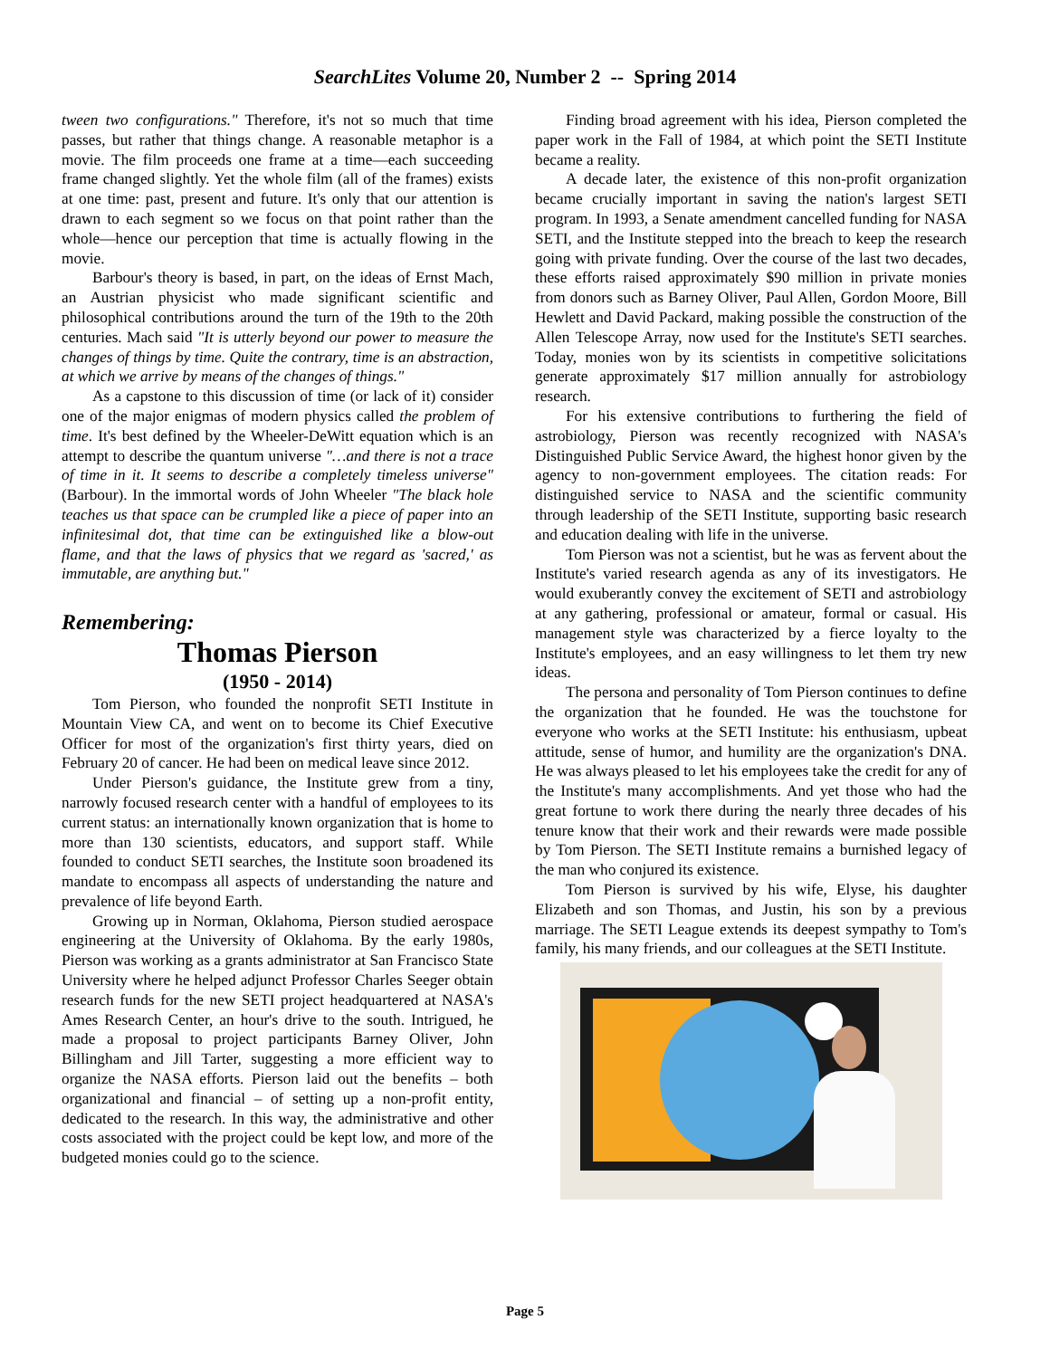SearchLites Volume 20, Number 2 -- Spring 2014
tween two configurations." Therefore, it's not so much that time passes, but rather that things change. A reasonable metaphor is a movie. The film proceeds one frame at a time—each succeeding frame changed slightly. Yet the whole film (all of the frames) exists at one time: past, present and future. It's only that our attention is drawn to each segment so we focus on that point rather than the whole—hence our perception that time is actually flowing in the movie.
Barbour's theory is based, in part, on the ideas of Ernst Mach, an Austrian physicist who made significant scientific and philosophical contributions around the turn of the 19th to the 20th centuries. Mach said "It is utterly beyond our power to measure the changes of things by time. Quite the contrary, time is an abstraction, at which we arrive by means of the changes of things."
As a capstone to this discussion of time (or lack of it) consider one of the major enigmas of modern physics called the problem of time. It's best defined by the Wheeler-DeWitt equation which is an attempt to describe the quantum universe "…and there is not a trace of time in it. It seems to describe a completely timeless universe" (Barbour). In the immortal words of John Wheeler "The black hole teaches us that space can be crumpled like a piece of paper into an infinitesimal dot, that time can be extinguished like a blow-out flame, and that the laws of physics that we regard as 'sacred,' as immutable, are anything but."
Remembering:
Thomas Pierson
(1950 - 2014)
Tom Pierson, who founded the nonprofit SETI Institute in Mountain View CA, and went on to become its Chief Executive Officer for most of the organization's first thirty years, died on February 20 of cancer. He had been on medical leave since 2012.
Under Pierson's guidance, the Institute grew from a tiny, narrowly focused research center with a handful of employees to its current status: an internationally known organization that is home to more than 130 scientists, educators, and support staff. While founded to conduct SETI searches, the Institute soon broadened its mandate to encompass all aspects of understanding the nature and prevalence of life beyond Earth.
Growing up in Norman, Oklahoma, Pierson studied aerospace engineering at the University of Oklahoma. By the early 1980s, Pierson was working as a grants administrator at San Francisco State University where he helped adjunct Professor Charles Seeger obtain research funds for the new SETI project headquartered at NASA's Ames Research Center, an hour's drive to the south. Intrigued, he made a proposal to project participants Barney Oliver, John Billingham and Jill Tarter, suggesting a more efficient way to organize the NASA efforts. Pierson laid out the benefits – both organizational and financial – of setting up a non-profit entity, dedicated to the research. In this way, the administrative and other costs associated with the project could be kept low, and more of the budgeted monies could go to the science.
Finding broad agreement with his idea, Pierson completed the paper work in the Fall of 1984, at which point the SETI Institute became a reality.
A decade later, the existence of this non-profit organization became crucially important in saving the nation's largest SETI program. In 1993, a Senate amendment cancelled funding for NASA SETI, and the Institute stepped into the breach to keep the research going with private funding. Over the course of the last two decades, these efforts raised approximately $90 million in private monies from donors such as Barney Oliver, Paul Allen, Gordon Moore, Bill Hewlett and David Packard, making possible the construction of the Allen Telescope Array, now used for the Institute's SETI searches. Today, monies won by its scientists in competitive solicitations generate approximately $17 million annually for astrobiology research.
For his extensive contributions to furthering the field of astrobiology, Pierson was recently recognized with NASA's Distinguished Public Service Award, the highest honor given by the agency to non-government employees. The citation reads: For distinguished service to NASA and the scientific community through leadership of the SETI Institute, supporting basic research and education dealing with life in the universe.
Tom Pierson was not a scientist, but he was as fervent about the Institute's varied research agenda as any of its investigators. He would exuberantly convey the excitement of SETI and astrobiology at any gathering, professional or amateur, formal or casual. His management style was characterized by a fierce loyalty to the Institute's employees, and an easy willingness to let them try new ideas.
The persona and personality of Tom Pierson continues to define the organization that he founded. He was the touchstone for everyone who works at the SETI Institute: his enthusiasm, upbeat attitude, sense of humor, and humility are the organization's DNA. He was always pleased to let his employees take the credit for any of the Institute's many accomplishments. And yet those who had the great fortune to work there during the nearly three decades of his tenure know that their work and their rewards were made possible by Tom Pierson. The SETI Institute remains a burnished legacy of the man who conjured its existence.
Tom Pierson is survived by his wife, Elyse, his daughter Elizabeth and son Thomas, and Justin, his son by a previous marriage. The SETI League extends its deepest sympathy to Tom's family, his many friends, and our colleagues at the SETI Institute.
Page 5